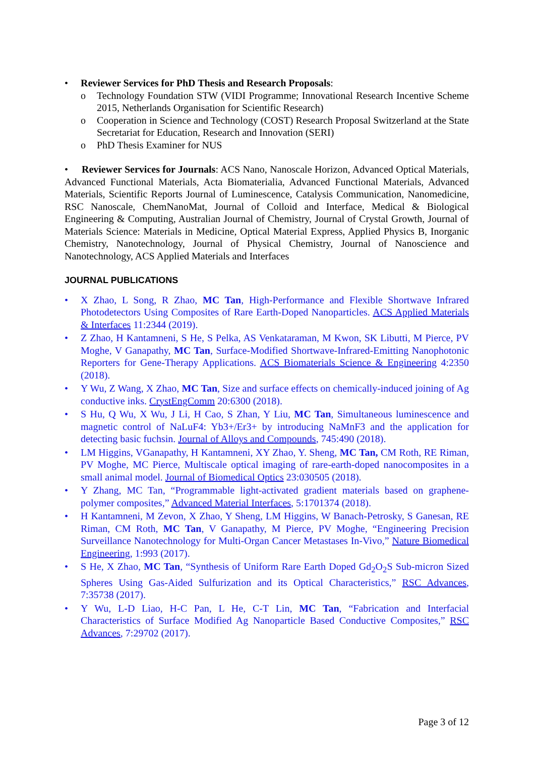• Reviewer Services for PhD Thesis and Research Proposals:
o Technology Foundation STW (VIDI Programme; Innovational Research Incentive Scheme 2015, Netherlands Organisation for Scientific Research)
o Cooperation in Science and Technology (COST) Research Proposal Switzerland at the State Secretariat for Education, Research and Innovation (SERI)
o PhD Thesis Examiner for NUS
• Reviewer Services for Journals: ACS Nano, Nanoscale Horizon, Advanced Optical Materials, Advanced Functional Materials, Acta Biomaterialia, Advanced Functional Materials, Advanced Materials, Scientific Reports Journal of Luminescence, Catalysis Communication, Nanomedicine, RSC Nanoscale, ChemNanoMat, Journal of Colloid and Interface, Medical & Biological Engineering & Computing, Australian Journal of Chemistry, Journal of Crystal Growth, Journal of Materials Science: Materials in Medicine, Optical Material Express, Applied Physics B, Inorganic Chemistry, Nanotechnology, Journal of Physical Chemistry, Journal of Nanoscience and Nanotechnology, ACS Applied Materials and Interfaces
JOURNAL PUBLICATIONS
• X Zhao, L Song, R Zhao, MC Tan, High-Performance and Flexible Shortwave Infrared Photodetectors Using Composites of Rare Earth-Doped Nanoparticles. ACS Applied Materials & Interfaces 11:2344 (2019).
• Z Zhao, H Kantamneni, S He, S Pelka, AS Venkataraman, M Kwon, SK Libutti, M Pierce, PV Moghe, V Ganapathy, MC Tan, Surface-Modified Shortwave-Infrared-Emitting Nanophotonic Reporters for Gene-Therapy Applications. ACS Biomaterials Science & Engineering 4:2350 (2018).
• Y Wu, Z Wang, X Zhao, MC Tan, Size and surface effects on chemically-induced joining of Ag conductive inks. CrystEngComm 20:6300 (2018).
• S Hu, Q Wu, X Wu, J Li, H Cao, S Zhan, Y Liu, MC Tan, Simultaneous luminescence and magnetic control of NaLuF4: Yb3+/Er3+ by introducing NaMnF3 and the application for detecting basic fuchsin. Journal of Alloys and Compounds, 745:490 (2018).
• LM Higgins, VGanapathy, H Kantamneni, XY Zhao, Y. Sheng, MC Tan, CM Roth, RE Riman, PV Moghe, MC Pierce, Multiscale optical imaging of rare-earth-doped nanocomposites in a small animal model. Journal of Biomedical Optics 23:030505 (2018).
• Y Zhang, MC Tan, “Programmable light-activated gradient materials based on graphene-polymer composites,” Advanced Material Interfaces, 5:1701374 (2018).
• H Kantamneni, M Zevon, X Zhao, Y Sheng, LM Higgins, W Banach-Petrosky, S Ganesan, RE Riman, CM Roth, MC Tan, V Ganapathy, M Pierce, PV Moghe, “Engineering Precision Surveillance Nanotechnology for Multi-Organ Cancer Metastases In-Vivo,” Nature Biomedical Engineering, 1:993 (2017).
• S He, X Zhao, MC Tan, “Synthesis of Uniform Rare Earth Doped Gd<sub>2</sub>O<sub>2</sub>S Sub-micron Sized Spheres Using Gas-Aided Sulfurization and its Optical Characteristics,” RSC Advances, 7:35738 (2017).
• Y Wu, L-D Liao, H-C Pan, L He, C-T Lin, MC Tan, “Fabrication and Interfacial Characteristics of Surface Modified Ag Nanoparticle Based Conductive Composites,” RSC Advances, 7:29702 (2017).
Page 3 of 12